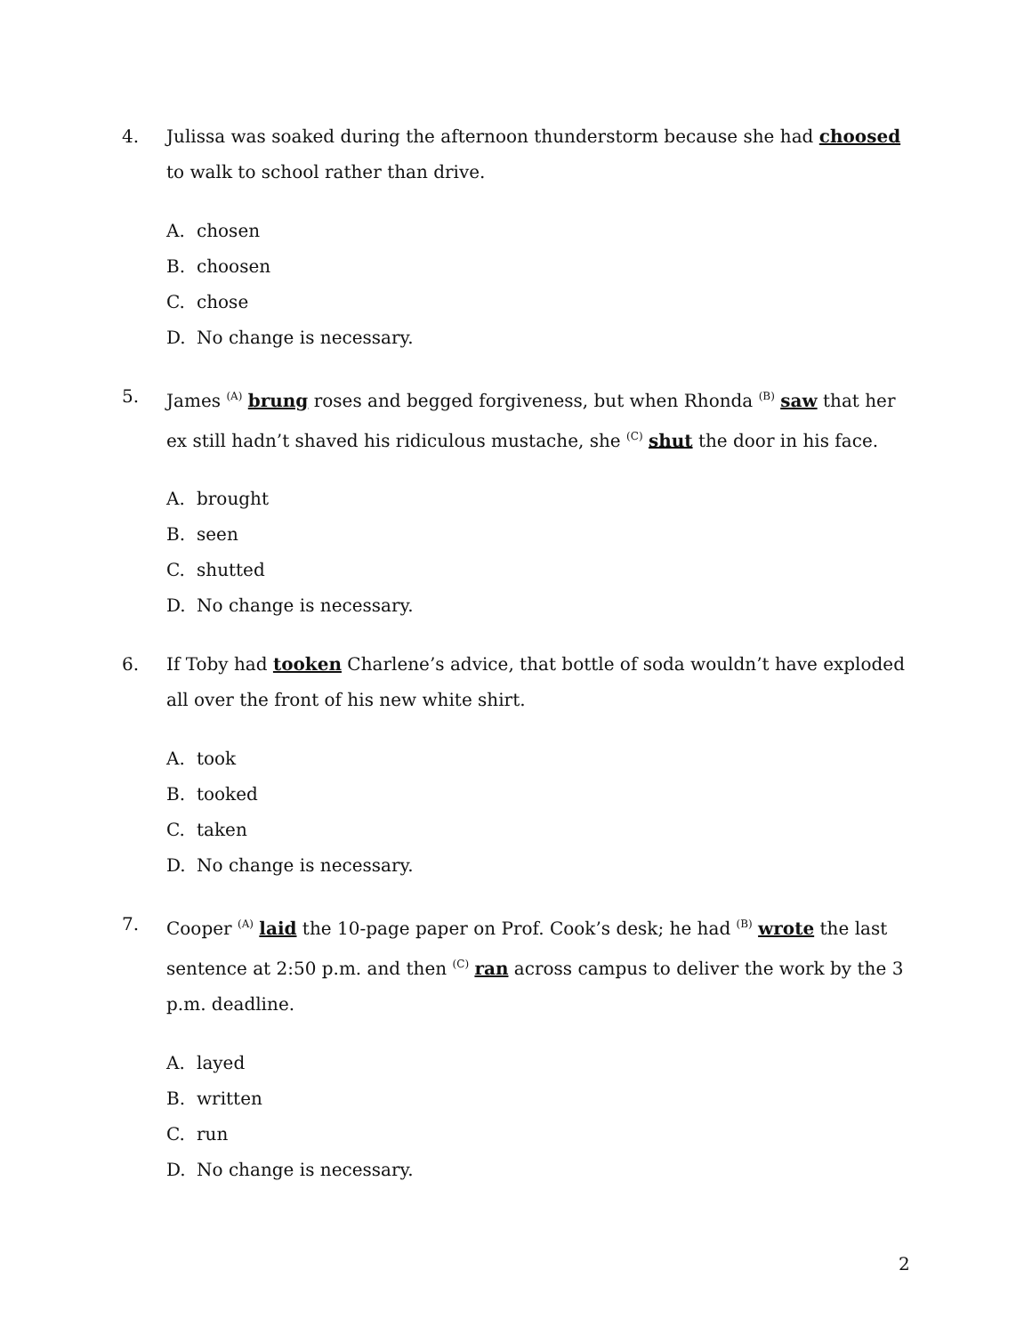4. Julissa was soaked during the afternoon thunderstorm because she had choosed to walk to school rather than drive.
A. chosen
B. choosen
C. chose
D. No change is necessary.
5. James <sup>(A)</sup> brung roses and begged forgiveness, but when Rhonda <sup>(B)</sup> saw that her ex still hadn’t shaved his ridiculous mustache, she <sup>(C)</sup> shut the door in his face.
A. brought
B. seen
C. shutted
D. No change is necessary.
6. If Toby had tooken Charlene’s advice, that bottle of soda wouldn’t have exploded all over the front of his new white shirt.
A. took
B. tooked
C. taken
D. No change is necessary.
7. Cooper <sup>(A)</sup> laid the 10-page paper on Prof. Cook’s desk; he had <sup>(B)</sup> wrote the last sentence at 2:50 p.m. and then <sup>(C)</sup> ran across campus to deliver the work by the 3 p.m. deadline.
A. layed
B. written
C. run
D. No change is necessary.
2